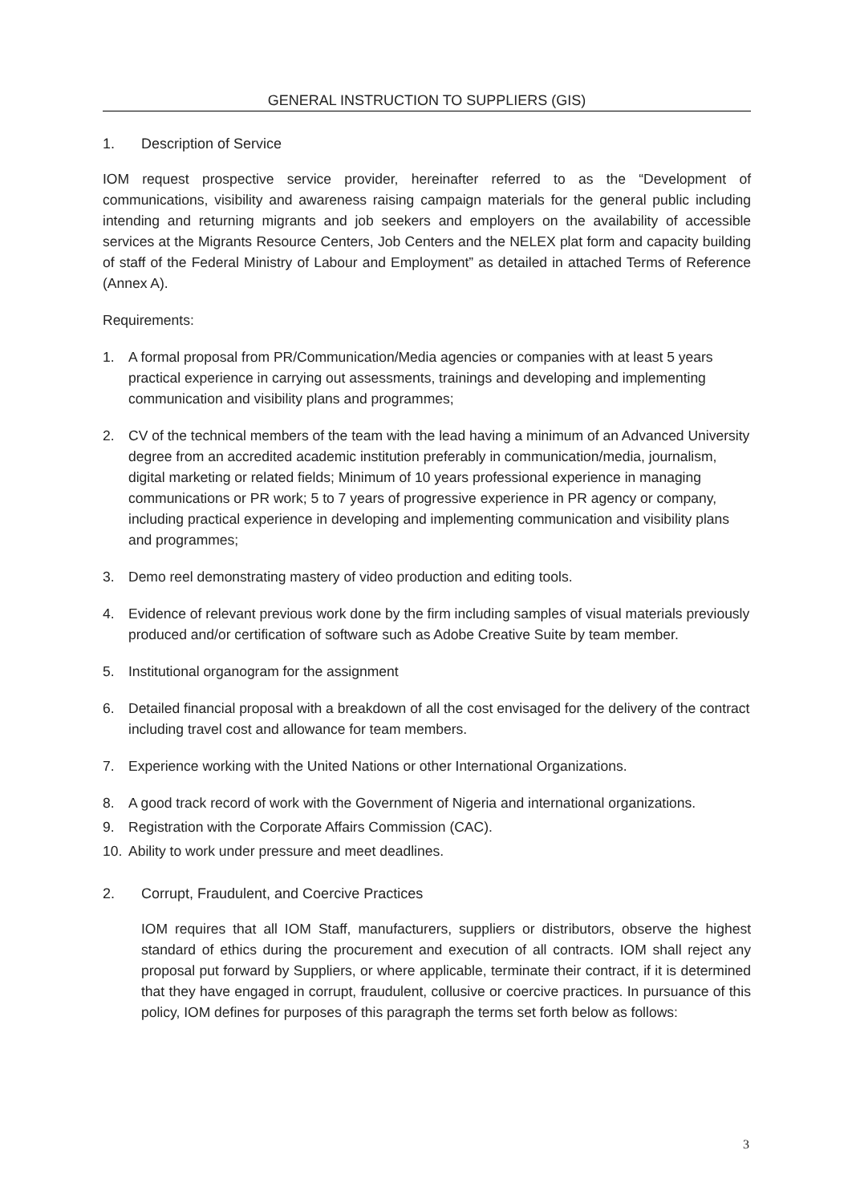GENERAL INSTRUCTION TO SUPPLIERS (GIS)
1. Description of Service
IOM request prospective service provider, hereinafter referred to as the “Development of communications, visibility and awareness raising campaign materials for the general public including intending and returning migrants and job seekers and employers on the availability of accessible services at the Migrants Resource Centers, Job Centers and the NELEX plat form and capacity building of staff of the Federal Ministry of Labour and Employment” as detailed in attached Terms of Reference (Annex A).
Requirements:
1. A formal proposal from PR/Communication/Media agencies or companies with at least 5 years practical experience in carrying out assessments, trainings and developing and implementing communication and visibility plans and programmes;
2. CV of the technical members of the team with the lead having a minimum of an Advanced University degree from an accredited academic institution preferably in communication/media, journalism, digital marketing or related fields; Minimum of 10 years professional experience in managing communications or PR work; 5 to 7 years of progressive experience in PR agency or company, including practical experience in developing and implementing communication and visibility plans and programmes;
3. Demo reel demonstrating mastery of video production and editing tools.
4. Evidence of relevant previous work done by the firm including samples of visual materials previously produced and/or certification of software such as Adobe Creative Suite by team member.
5. Institutional organogram for the assignment
6. Detailed financial proposal with a breakdown of all the cost envisaged for the delivery of the contract including travel cost and allowance for team members.
7. Experience working with the United Nations or other International Organizations.
8. A good track record of work with the Government of Nigeria and international organizations.
9. Registration with the Corporate Affairs Commission (CAC).
10. Ability to work under pressure and meet deadlines.
2. Corrupt, Fraudulent, and Coercive Practices
IOM requires that all IOM Staff, manufacturers, suppliers or distributors, observe the highest standard of ethics during the procurement and execution of all contracts. IOM shall reject any proposal put forward by Suppliers, or where applicable, terminate their contract, if it is determined that they have engaged in corrupt, fraudulent, collusive or coercive practices. In pursuance of this policy, IOM defines for purposes of this paragraph the terms set forth below as follows:
3